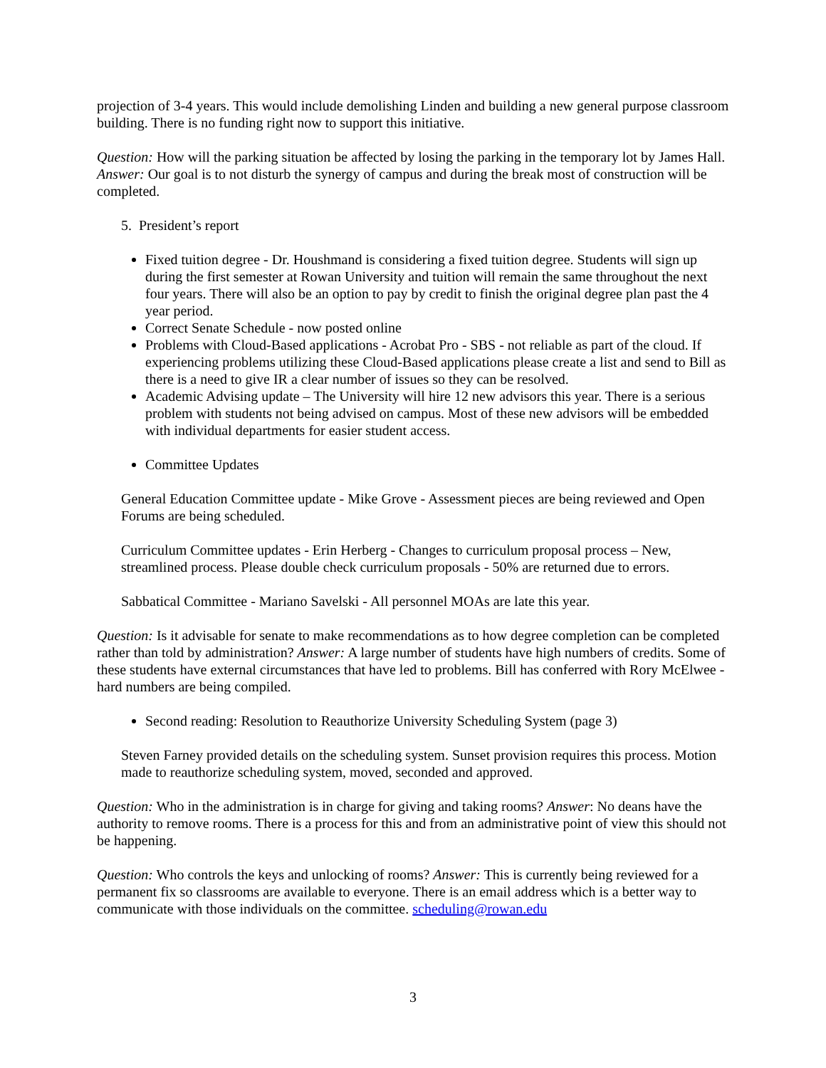projection of 3-4 years. This would include demolishing Linden and building a new general purpose classroom building. There is no funding right now to support this initiative.
Question: How will the parking situation be affected by losing the parking in the temporary lot by James Hall. Answer: Our goal is to not disturb the synergy of campus and during the break most of construction will be completed.
5. President’s report
Fixed tuition degree - Dr. Houshmand is considering a fixed tuition degree. Students will sign up during the first semester at Rowan University and tuition will remain the same throughout the next four years. There will also be an option to pay by credit to finish the original degree plan past the 4 year period.
Correct Senate Schedule - now posted online
Problems with Cloud-Based applications - Acrobat Pro - SBS - not reliable as part of the cloud. If experiencing problems utilizing these Cloud-Based applications please create a list and send to Bill as there is a need to give IR a clear number of issues so they can be resolved.
Academic Advising update – The University will hire 12 new advisors this year. There is a serious problem with students not being advised on campus. Most of these new advisors will be embedded with individual departments for easier student access.
Committee Updates
General Education Committee update - Mike Grove - Assessment pieces are being reviewed and Open Forums are being scheduled.
Curriculum Committee updates - Erin Herberg - Changes to curriculum proposal process – New, streamlined process. Please double check curriculum proposals - 50% are returned due to errors.
Sabbatical Committee - Mariano Savelski - All personnel MOAs are late this year.
Question: Is it advisable for senate to make recommendations as to how degree completion can be completed rather than told by administration? Answer: A large number of students have high numbers of credits. Some of these students have external circumstances that have led to problems. Bill has conferred with Rory McElwee - hard numbers are being compiled.
Second reading: Resolution to Reauthorize University Scheduling System (page 3)
Steven Farney provided details on the scheduling system. Sunset provision requires this process. Motion made to reauthorize scheduling system, moved, seconded and approved.
Question: Who in the administration is in charge for giving and taking rooms? Answer: No deans have the authority to remove rooms. There is a process for this and from an administrative point of view this should not be happening.
Question: Who controls the keys and unlocking of rooms? Answer: This is currently being reviewed for a permanent fix so classrooms are available to everyone. There is an email address which is a better way to communicate with those individuals on the committee. scheduling@rowan.edu
3